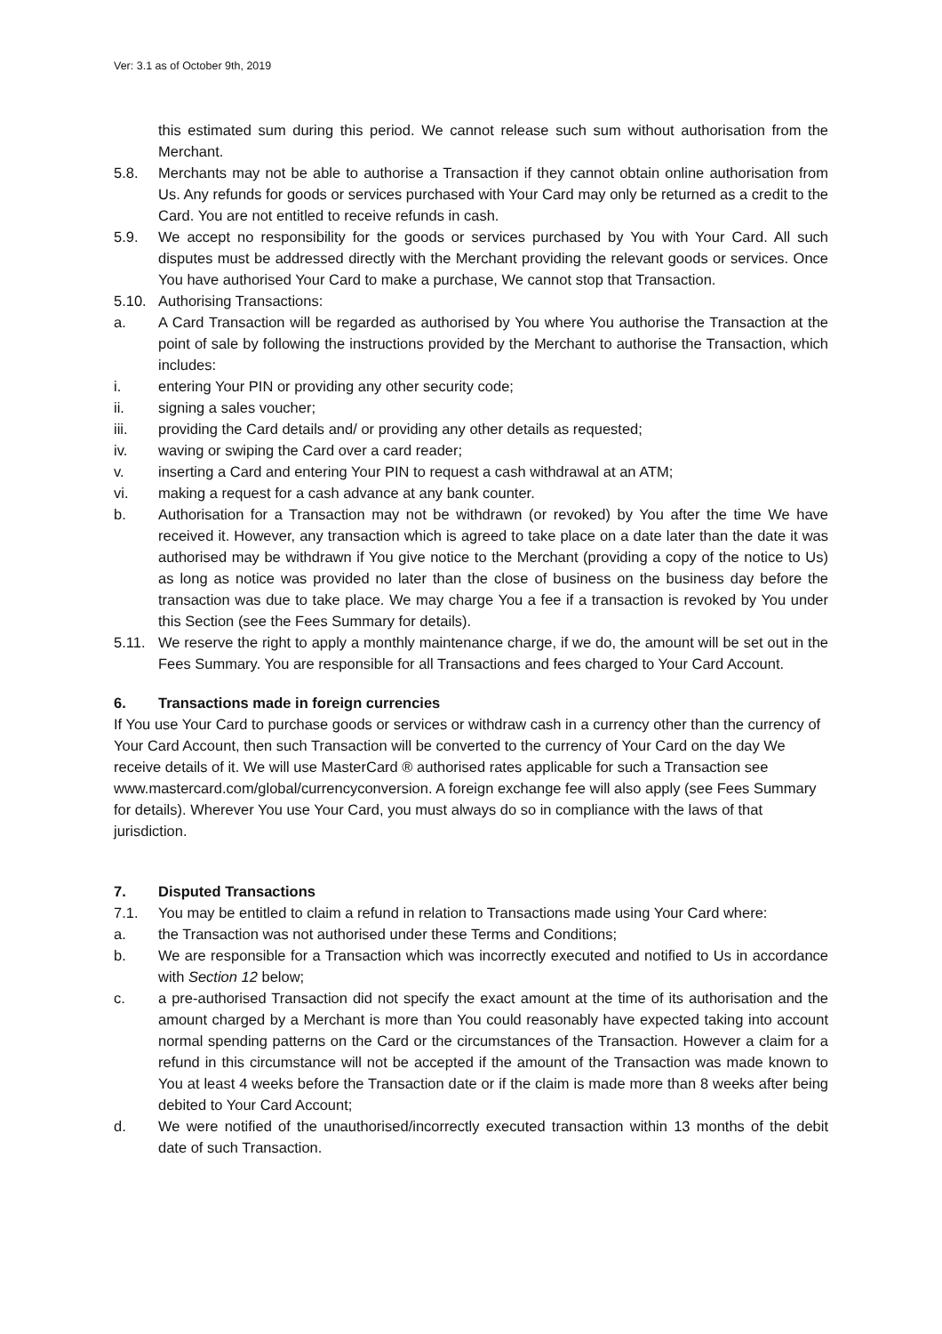Ver: 3.1 as of October 9th, 2019
this estimated sum during this period. We cannot release such sum without authorisation from the Merchant.
5.8. Merchants may not be able to authorise a Transaction if they cannot obtain online authorisation from Us. Any refunds for goods or services purchased with Your Card may only be returned as a credit to the Card. You are not entitled to receive refunds in cash.
5.9. We accept no responsibility for the goods or services purchased by You with Your Card. All such disputes must be addressed directly with the Merchant providing the relevant goods or services. Once You have authorised Your Card to make a purchase, We cannot stop that Transaction.
5.10. Authorising Transactions:
a. A Card Transaction will be regarded as authorised by You where You authorise the Transaction at the point of sale by following the instructions provided by the Merchant to authorise the Transaction, which includes:
i. entering Your PIN or providing any other security code;
ii. signing a sales voucher;
iii. providing the Card details and/ or providing any other details as requested;
iv. waving or swiping the Card over a card reader;
v. inserting a Card and entering Your PIN to request a cash withdrawal at an ATM;
vi. making a request for a cash advance at any bank counter.
b. Authorisation for a Transaction may not be withdrawn (or revoked) by You after the time We have received it. However, any transaction which is agreed to take place on a date later than the date it was authorised may be withdrawn if You give notice to the Merchant (providing a copy of the notice to Us) as long as notice was provided no later than the close of business on the business day before the transaction was due to take place. We may charge You a fee if a transaction is revoked by You under this Section (see the Fees Summary for details).
5.11. We reserve the right to apply a monthly maintenance charge, if we do, the amount will be set out in the Fees Summary. You are responsible for all Transactions and fees charged to Your Card Account.
6. Transactions made in foreign currencies
If You use Your Card to purchase goods or services or withdraw cash in a currency other than the currency of Your Card Account, then such Transaction will be converted to the currency of Your Card on the day We receive details of it. We will use MasterCard ® authorised rates applicable for such a Transaction see www.mastercard.com/global/currencyconversion. A foreign exchange fee will also apply (see Fees Summary for details). Wherever You use Your Card, you must always do so in compliance with the laws of that jurisdiction.
7. Disputed Transactions
7.1. You may be entitled to claim a refund in relation to Transactions made using Your Card where:
a. the Transaction was not authorised under these Terms and Conditions;
b. We are responsible for a Transaction which was incorrectly executed and notified to Us in accordance with Section 12 below;
c. a pre-authorised Transaction did not specify the exact amount at the time of its authorisation and the amount charged by a Merchant is more than You could reasonably have expected taking into account normal spending patterns on the Card or the circumstances of the Transaction. However a claim for a refund in this circumstance will not be accepted if the amount of the Transaction was made known to You at least 4 weeks before the Transaction date or if the claim is made more than 8 weeks after being debited to Your Card Account;
d. We were notified of the unauthorised/incorrectly executed transaction within 13 months of the debit date of such Transaction.